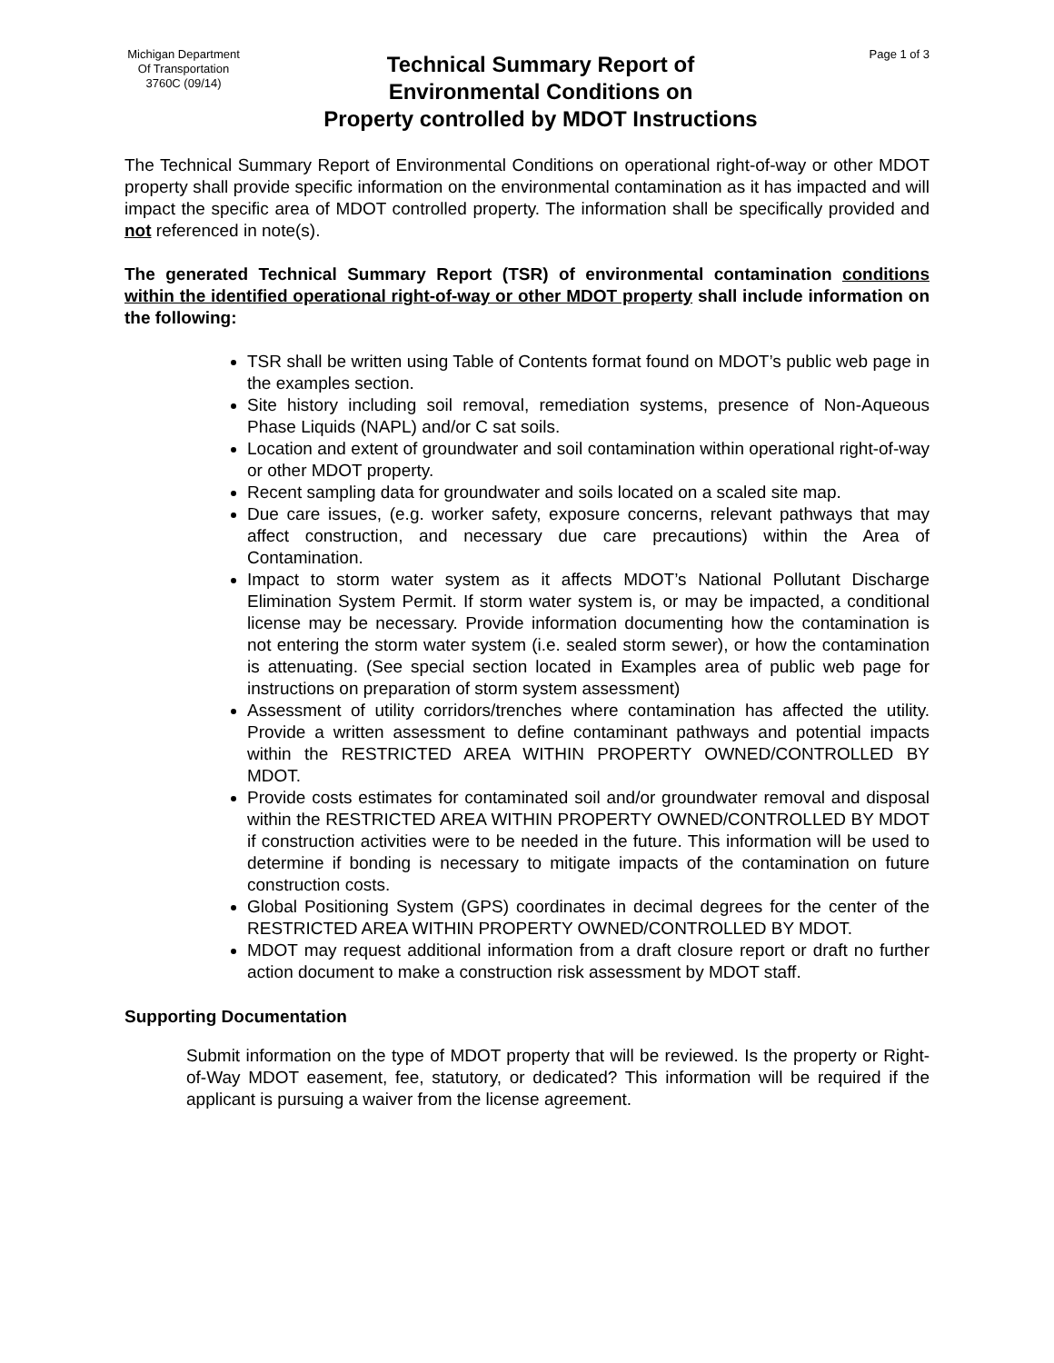Michigan Department
Of Transportation
3760C (09/14)
Technical Summary Report of
Environmental Conditions on
Property controlled by MDOT Instructions
Page 1 of 3
The Technical Summary Report of Environmental Conditions on operational right-of-way or other MDOT property shall provide specific information on the environmental contamination as it has impacted and will impact the specific area of MDOT controlled property. The information shall be specifically provided and not referenced in note(s).
The generated Technical Summary Report (TSR) of environmental contamination conditions within the identified operational right-of-way or other MDOT property shall include information on the following:
TSR shall be written using Table of Contents format found on MDOT’s public web page in the examples section.
Site history including soil removal, remediation systems, presence of Non-Aqueous Phase Liquids (NAPL) and/or C sat soils.
Location and extent of groundwater and soil contamination within operational right-of-way or other MDOT property.
Recent sampling data for groundwater and soils located on a scaled site map.
Due care issues, (e.g. worker safety, exposure concerns, relevant pathways that may affect construction, and necessary due care precautions) within the Area of Contamination.
Impact to storm water system as it affects MDOT’s National Pollutant Discharge Elimination System Permit. If storm water system is, or may be impacted, a conditional license may be necessary. Provide information documenting how the contamination is not entering the storm water system (i.e. sealed storm sewer), or how the contamination is attenuating. (See special section located in Examples area of public web page for instructions on preparation of storm system assessment)
Assessment of utility corridors/trenches where contamination has affected the utility. Provide a written assessment to define contaminant pathways and potential impacts within the RESTRICTED AREA WITHIN PROPERTY OWNED/CONTROLLED BY MDOT.
Provide costs estimates for contaminated soil and/or groundwater removal and disposal within the RESTRICTED AREA WITHIN PROPERTY OWNED/CONTROLLED BY MDOT if construction activities were to be needed in the future. This information will be used to determine if bonding is necessary to mitigate impacts of the contamination on future construction costs.
Global Positioning System (GPS) coordinates in decimal degrees for the center of the RESTRICTED AREA WITHIN PROPERTY OWNED/CONTROLLED BY MDOT.
MDOT may request additional information from a draft closure report or draft no further action document to make a construction risk assessment by MDOT staff.
Supporting Documentation
Submit information on the type of MDOT property that will be reviewed. Is the property or Right-of-Way MDOT easement, fee, statutory, or dedicated? This information will be required if the applicant is pursuing a waiver from the license agreement.